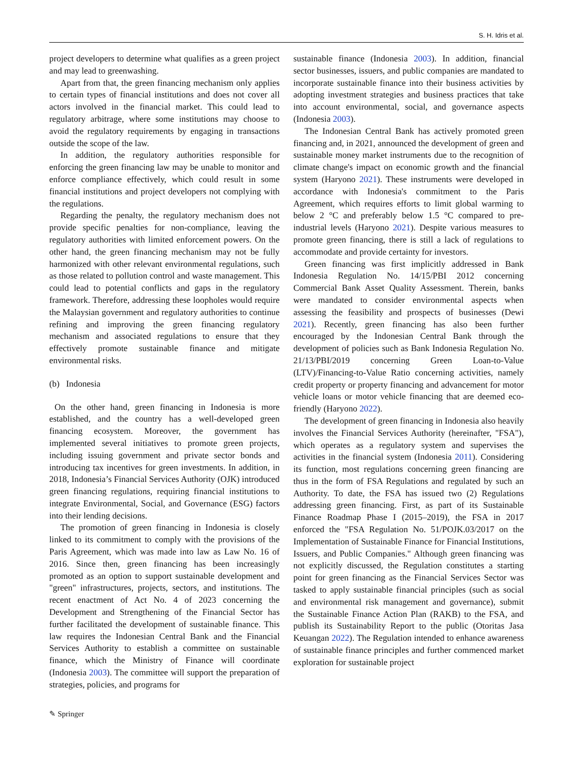S. H. Idris et al.
project developers to determine what qualifies as a green project and may lead to greenwashing.
Apart from that, the green financing mechanism only applies to certain types of financial institutions and does not cover all actors involved in the financial market. This could lead to regulatory arbitrage, where some institutions may choose to avoid the regulatory requirements by engaging in transactions outside the scope of the law.
In addition, the regulatory authorities responsible for enforcing the green financing law may be unable to monitor and enforce compliance effectively, which could result in some financial institutions and project developers not complying with the regulations.
Regarding the penalty, the regulatory mechanism does not provide specific penalties for non-compliance, leaving the regulatory authorities with limited enforcement powers. On the other hand, the green financing mechanism may not be fully harmonized with other relevant environmental regulations, such as those related to pollution control and waste management. This could lead to potential conflicts and gaps in the regulatory framework. Therefore, addressing these loopholes would require the Malaysian government and regulatory authorities to continue refining and improving the green financing regulatory mechanism and associated regulations to ensure that they effectively promote sustainable finance and mitigate environmental risks.
(b) Indonesia
On the other hand, green financing in Indonesia is more established, and the country has a well-developed green financing ecosystem. Moreover, the government has implemented several initiatives to promote green projects, including issuing government and private sector bonds and introducing tax incentives for green investments. In addition, in 2018, Indonesia’s Financial Services Authority (OJK) introduced green financing regulations, requiring financial institutions to integrate Environmental, Social, and Governance (ESG) factors into their lending decisions.
The promotion of green financing in Indonesia is closely linked to its commitment to comply with the provisions of the Paris Agreement, which was made into law as Law No. 16 of 2016. Since then, green financing has been increasingly promoted as an option to support sustainable development and "green" infrastructures, projects, sectors, and institutions. The recent enactment of Act No. 4 of 2023 concerning the Development and Strengthening of the Financial Sector has further facilitated the development of sustainable finance. This law requires the Indonesian Central Bank and the Financial Services Authority to establish a committee on sustainable finance, which the Ministry of Finance will coordinate (Indonesia 2003). The committee will support the preparation of strategies, policies, and programs for
sustainable finance (Indonesia 2003). In addition, financial sector businesses, issuers, and public companies are mandated to incorporate sustainable finance into their business activities by adopting investment strategies and business practices that take into account environmental, social, and governance aspects (Indonesia 2003).
The Indonesian Central Bank has actively promoted green financing and, in 2021, announced the development of green and sustainable money market instruments due to the recognition of climate change's impact on economic growth and the financial system (Haryono 2021). These instruments were developed in accordance with Indonesia's commitment to the Paris Agreement, which requires efforts to limit global warming to below 2 °C and preferably below 1.5 °C compared to pre-industrial levels (Haryono 2021). Despite various measures to promote green financing, there is still a lack of regulations to accommodate and provide certainty for investors.
Green financing was first implicitly addressed in Bank Indonesia Regulation No. 14/15/PBI 2012 concerning Commercial Bank Asset Quality Assessment. Therein, banks were mandated to consider environmental aspects when assessing the feasibility and prospects of businesses (Dewi 2021). Recently, green financing has also been further encouraged by the Indonesian Central Bank through the development of policies such as Bank Indonesia Regulation No. 21/13/PBI/2019 concerning Green Loan-to-Value (LTV)/Financing-to-Value Ratio concerning activities, namely credit property or property financing and advancement for motor vehicle loans or motor vehicle financing that are deemed eco-friendly (Haryono 2022).
The development of green financing in Indonesia also heavily involves the Financial Services Authority (hereinafter, "FSA"), which operates as a regulatory system and supervises the activities in the financial system (Indonesia 2011). Considering its function, most regulations concerning green financing are thus in the form of FSA Regulations and regulated by such an Authority. To date, the FSA has issued two (2) Regulations addressing green financing. First, as part of its Sustainable Finance Roadmap Phase I (2015–2019), the FSA in 2017 enforced the "FSA Regulation No. 51/POJK.03/2017 on the Implementation of Sustainable Finance for Financial Institutions, Issuers, and Public Companies." Although green financing was not explicitly discussed, the Regulation constitutes a starting point for green financing as the Financial Services Sector was tasked to apply sustainable financial principles (such as social and environmental risk management and governance), submit the Sustainable Finance Action Plan (RAKB) to the FSA, and publish its Sustainability Report to the public (Otoritas Jasa Keuangan 2022). The Regulation intended to enhance awareness of sustainable finance principles and further commenced market exploration for sustainable project
✎ Springer